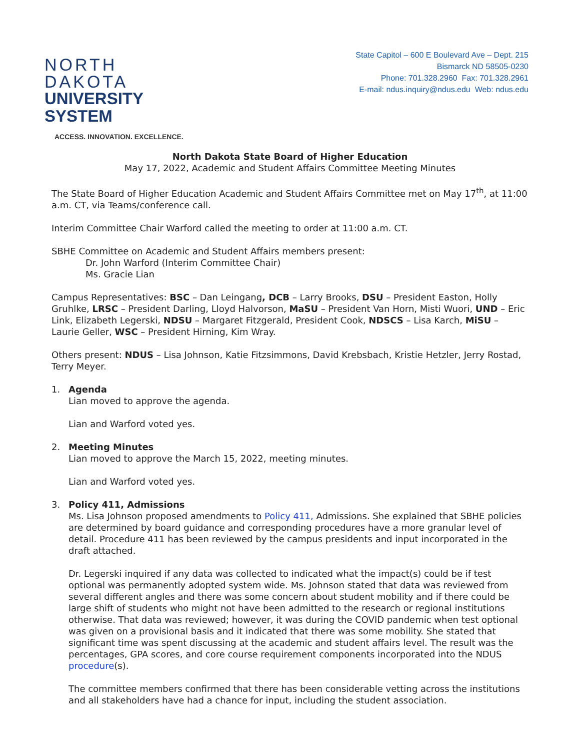NORTH DAKOTA
UNIVERSITY SYSTEM
ACCESS. INNOVATION. EXCELLENCE.
State Capitol – 600 E Boulevard Ave – Dept. 215
Bismarck ND 58505-0230
Phone: 701.328.2960 Fax: 701.328.2961
E-mail: ndus.inquiry@ndus.edu Web: ndus.edu
North Dakota State Board of Higher Education
May 17, 2022, Academic and Student Affairs Committee Meeting Minutes
The State Board of Higher Education Academic and Student Affairs Committee met on May 17<sup>th</sup>, at 11:00 a.m. CT, via Teams/conference call.
Interim Committee Chair Warford called the meeting to order at 11:00 a.m. CT.
SBHE Committee on Academic and Student Affairs members present:
Dr. John Warford (Interim Committee Chair)
Ms. Gracie Lian
Campus Representatives: BSC – Dan Leingang, DCB – Larry Brooks, DSU – President Easton, Holly Gruhlke, LRSC – President Darling, Lloyd Halvorson, MaSU – President Van Horn, Misti Wuori, UND – Eric Link, Elizabeth Legerski, NDSU – Margaret Fitzgerald, President Cook, NDSCS – Lisa Karch, MiSU – Laurie Geller, WSC – President Hirning, Kim Wray.
Others present: NDUS – Lisa Johnson, Katie Fitzsimmons, David Krebsbach, Kristie Hetzler, Jerry Rostad, Terry Meyer.
1. Agenda
Lian moved to approve the agenda.
Lian and Warford voted yes.
2. Meeting Minutes
Lian moved to approve the March 15, 2022, meeting minutes.
Lian and Warford voted yes.
3. Policy 411, Admissions
Ms. Lisa Johnson proposed amendments to Policy 411, Admissions. She explained that SBHE policies are determined by board guidance and corresponding procedures have a more granular level of detail. Procedure 411 has been reviewed by the campus presidents and input incorporated in the draft attached.
Dr. Legerski inquired if any data was collected to indicated what the impact(s) could be if test optional was permanently adopted system wide. Ms. Johnson stated that data was reviewed from several different angles and there was some concern about student mobility and if there could be large shift of students who might not have been admitted to the research or regional institutions otherwise. That data was reviewed; however, it was during the COVID pandemic when test optional was given on a provisional basis and it indicated that there was some mobility. She stated that significant time was spent discussing at the academic and student affairs level. The result was the percentages, GPA scores, and core course requirement components incorporated into the NDUS procedure(s).
The committee members confirmed that there has been considerable vetting across the institutions and all stakeholders have had a chance for input, including the student association.